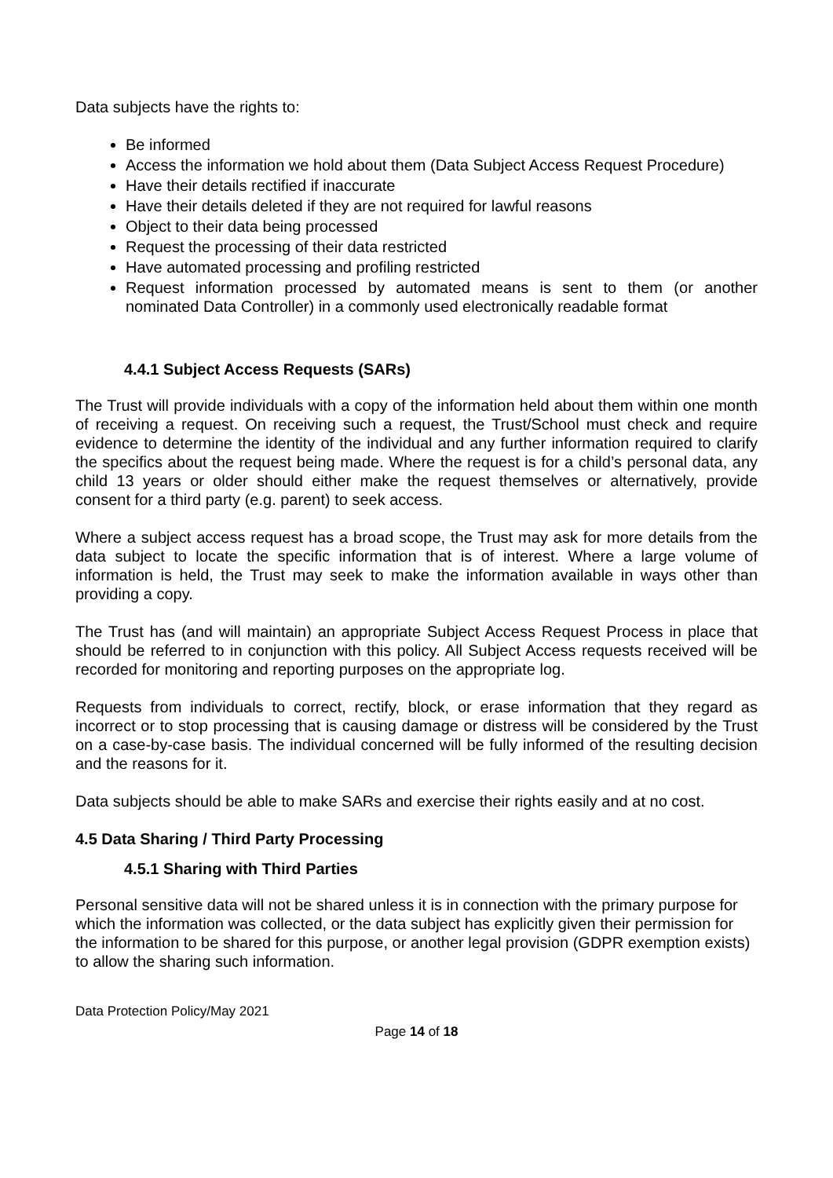Data subjects have the rights to:
Be informed
Access the information we hold about them (Data Subject Access Request Procedure)
Have their details rectified if inaccurate
Have their details deleted if they are not required for lawful reasons
Object to their data being processed
Request the processing of their data restricted
Have automated processing and profiling restricted
Request information processed by automated means is sent to them (or another nominated Data Controller) in a commonly used electronically readable format
4.4.1 Subject Access Requests (SARs)
The Trust will provide individuals with a copy of the information held about them within one month of receiving a request. On receiving such a request, the Trust/School must check and require evidence to determine the identity of the individual and any further information required to clarify the specifics about the request being made. Where the request is for a child’s personal data, any child 13 years or older should either make the request themselves or alternatively, provide consent for a third party (e.g. parent) to seek access.
Where a subject access request has a broad scope, the Trust may ask for more details from the data subject to locate the specific information that is of interest. Where a large volume of information is held, the Trust may seek to make the information available in ways other than providing a copy.
The Trust has (and will maintain) an appropriate Subject Access Request Process in place that should be referred to in conjunction with this policy. All Subject Access requests received will be recorded for monitoring and reporting purposes on the appropriate log.
Requests from individuals to correct, rectify, block, or erase information that they regard as incorrect or to stop processing that is causing damage or distress will be considered by the Trust on a case-by-case basis. The individual concerned will be fully informed of the resulting decision and the reasons for it.
Data subjects should be able to make SARs and exercise their rights easily and at no cost.
4.5 Data Sharing / Third Party Processing
4.5.1 Sharing with Third Parties
Personal sensitive data will not be shared unless it is in connection with the primary purpose for which the information was collected, or the data subject has explicitly given their permission for the information to be shared for this purpose, or another legal provision (GDPR exemption exists) to allow the sharing such information.
Data Protection Policy/May 2021
Page 14 of 18